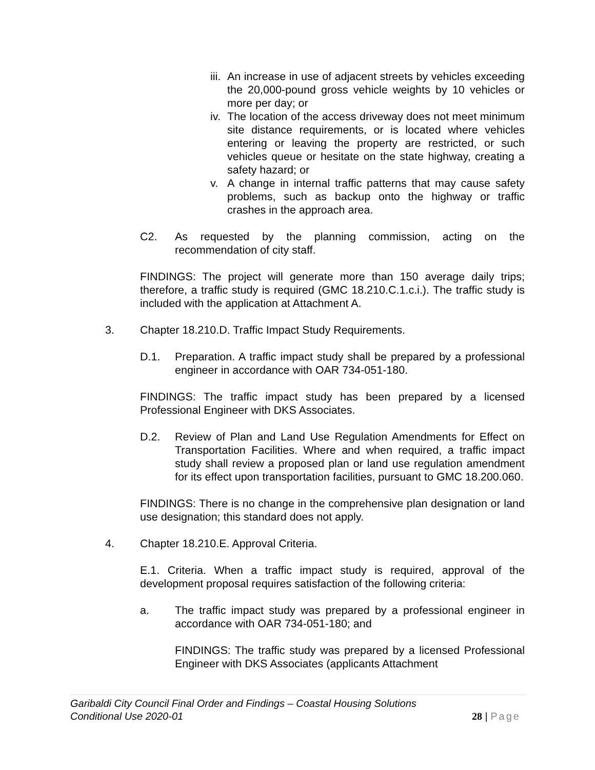iii.
An increase in use of adjacent streets by vehicles exceeding the 20,000-pound gross vehicle weights by 10 vehicles or more per day; or
iv.
The location of the access driveway does not meet minimum site distance requirements, or is located where vehicles entering or leaving the property are restricted, or such vehicles queue or hesitate on the state highway, creating a safety hazard; or
v. A change in internal traffic patterns that may cause safety problems, such as backup onto the highway or traffic crashes in the approach area.
C2. As requested by the planning commission, acting on the recommendation of city staff.
FINDINGS: The project will generate more than 150 average daily trips; therefore, a traffic study is required (GMC 18.210.C.1.c.i.). The traffic study is included with the application at Attachment A.
3. Chapter 18.210.D. Traffic Impact Study Requirements.
D.1. Preparation. A traffic impact study shall be prepared by a professional engineer in accordance with OAR 734-051-180.
FINDINGS: The traffic impact study has been prepared by a licensed Professional Engineer with DKS Associates.
D.2. Review of Plan and Land Use Regulation Amendments for Effect on Transportation Facilities. Where and when required, a traffic impact study shall review a proposed plan or land use regulation amendment for its effect upon transportation facilities, pursuant to GMC 18.200.060.
FINDINGS: There is no change in the comprehensive plan designation or land use designation; this standard does not apply.
4. Chapter 18.210.E. Approval Criteria.
E.1. Criteria. When a traffic impact study is required, approval of the development proposal requires satisfaction of the following criteria:
a. The traffic impact study was prepared by a professional engineer in accordance with OAR 734-051-180; and
FINDINGS: The traffic study was prepared by a licensed Professional Engineer with DKS Associates (applicants Attachment
Garibaldi City Council Final Order and Findings – Coastal Housing Solutions
Conditional Use 2020-01
28 | Page